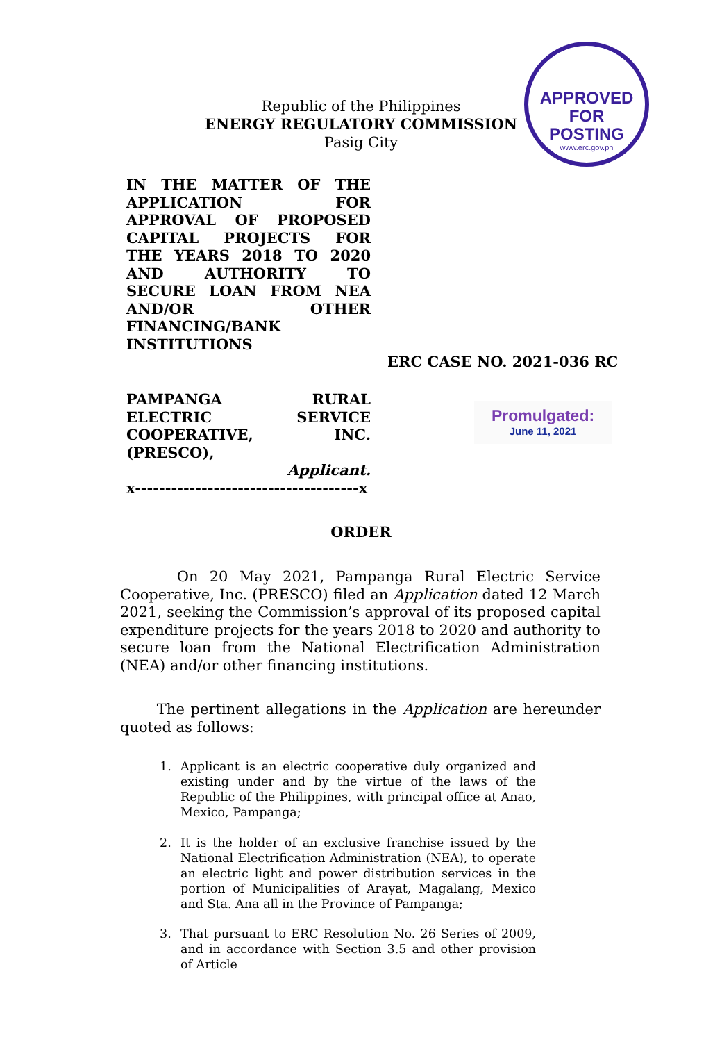APPROVED FOR
POSTING
www.erc.gov.ph
Republic of the Philippines
ENERGY REGULATORY COMMISSION
Pasig City
IN THE MATTER OF THE APPLICATION FOR APPROVAL OF PROPOSED CAPITAL PROJECTS FOR THE YEARS 2018 TO 2020 AND AUTHORITY TO SECURE LOAN FROM NEA AND/OR OTHER FINANCING/BANK INSTITUTIONS
ERC CASE NO. 2021-036 RC
PAMPANGA RURAL ELECTRIC SERVICE COOPERATIVE, INC. (PRESCO),
Applicant.
x-------------------------------------x
Promulgated:
June 11, 2021
ORDER
On 20 May 2021, Pampanga Rural Electric Service Cooperative, Inc. (PRESCO) filed an Application dated 12 March 2021, seeking the Commission’s approval of its proposed capital expenditure projects for the years 2018 to 2020 and authority to secure loan from the National Electrification Administration (NEA) and/or other financing institutions.
The pertinent allegations in the Application are hereunder quoted as follows:
1. Applicant is an electric cooperative duly organized and existing under and by the virtue of the laws of the Republic of the Philippines, with principal office at Anao, Mexico, Pampanga;
2. It is the holder of an exclusive franchise issued by the National Electrification Administration (NEA), to operate an electric light and power distribution services in the portion of Municipalities of Arayat, Magalang, Mexico and Sta. Ana all in the Province of Pampanga;
3. That pursuant to ERC Resolution No. 26 Series of 2009, and in accordance with Section 3.5 and other provision of Article